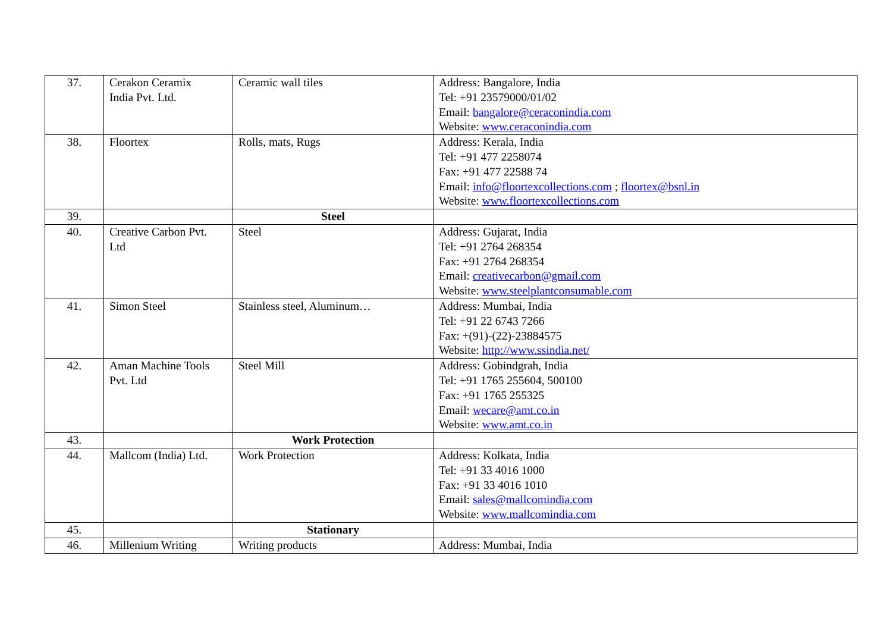| 37. | Cerakon Ceramix India Pvt. Ltd. | Ceramic wall tiles | Address: Bangalore, India Tel: +91 23579000/01/02 Email: bangalore@ceraconindia.com Website: www.ceraconindia.com |
| 38. | Floortex | Rolls, mats, Rugs | Address: Kerala, India Tel: +91 477 2258074 Fax: +91 477 22588 74 Email: info@floortexcollections.com ; floortex@bsnl.in Website: www.floortexcollections.com |
| 39. | | Steel | |
| 40. | Creative Carbon Pvt. Ltd | Steel | Address: Gujarat, India Tel: +91 2764 268354 Fax: +91 2764 268354 Email: creativecarbon@gmail.com Website: www.steelplantconsumable.com |
| 41. | Simon Steel | Stainless steel, Aluminum… | Address: Mumbai, India Tel: +91 22 6743 7266 Fax: +(91)-(22)-23884575 Website: http://www.ssindia.net/ |
| 42. | Aman Machine Tools Pvt. Ltd | Steel Mill | Address: Gobindgrah, India Tel: +91 1765 255604, 500100 Fax: +91 1765 255325 Email: wecare@amt.co.in Website: www.amt.co.in |
| 43. | | Work Protection | |
| 44. | Mallcom (India) Ltd. | Work Protection | Address: Kolkata, India Tel: +91 33 4016 1000 Fax: +91 33 4016 1010 Email: sales@mallcomindia.com Website: www.mallcomindia.com |
| 45. | | Stationary | |
| 46. | Millenium Writing | Writing products | Address: Mumbai, India |